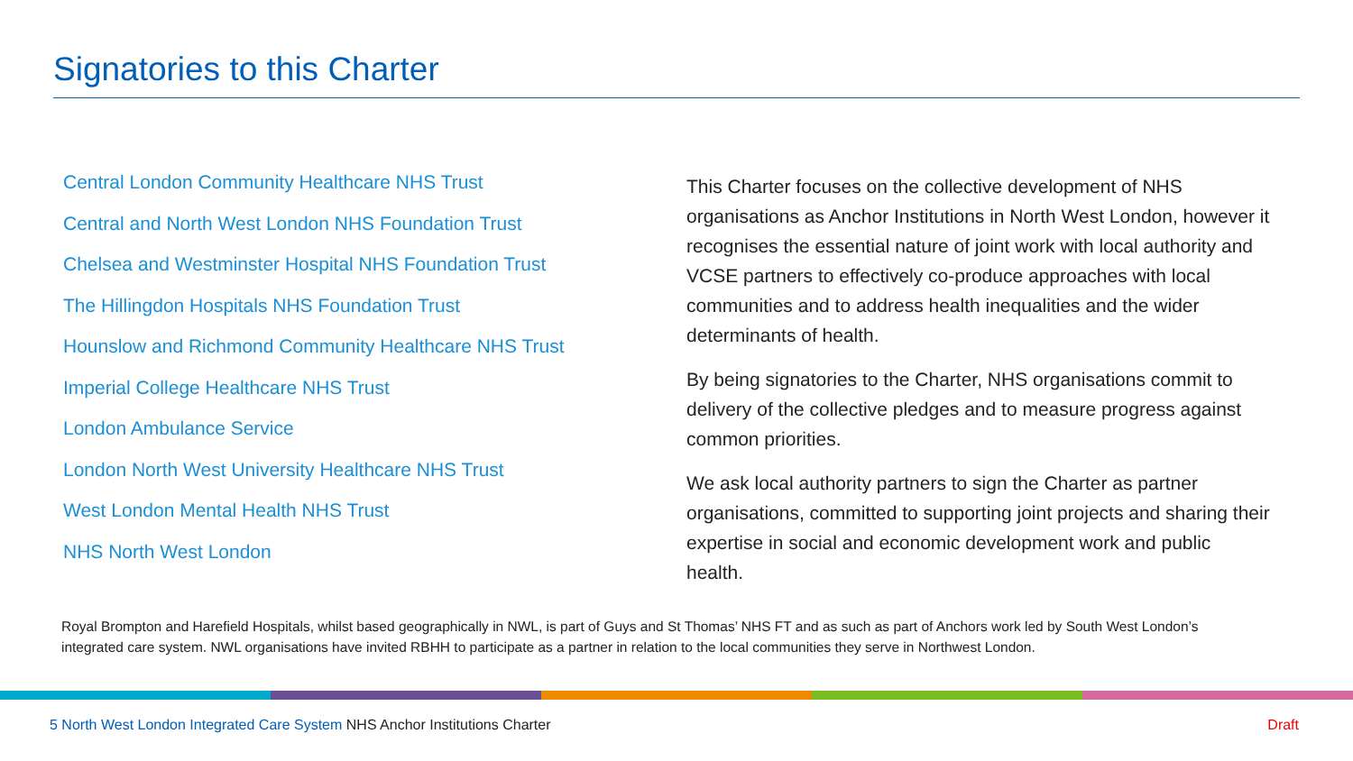Signatories to this Charter
Central London Community Healthcare NHS Trust
Central and North West London NHS Foundation Trust
Chelsea and Westminster Hospital NHS Foundation Trust
The Hillingdon Hospitals NHS Foundation Trust
Hounslow and Richmond Community Healthcare NHS Trust
Imperial College Healthcare NHS Trust
London Ambulance Service
London North West University Healthcare NHS Trust
West London Mental Health NHS Trust
NHS North West London
This Charter focuses on the collective development of NHS organisations as Anchor Institutions in North West London, however it recognises the essential nature of joint work with local authority and VCSE partners to effectively co-produce approaches with local communities and to address health inequalities and the wider determinants of health.
By being signatories to the Charter, NHS organisations commit to delivery of the collective pledges and to measure progress against common priorities.
We ask local authority partners to sign the Charter as partner organisations, committed to supporting joint projects and sharing their expertise in social and economic development work and public health.
Royal Brompton and Harefield Hospitals, whilst based geographically in NWL, is part of Guys and St Thomas’ NHS FT and as such as part of Anchors work led by South West London’s integrated care system. NWL organisations have invited RBHH to participate as a partner in relation to the local communities they serve in Northwest London.
5 North West London Integrated Care System NHS Anchor Institutions Charter
Draft